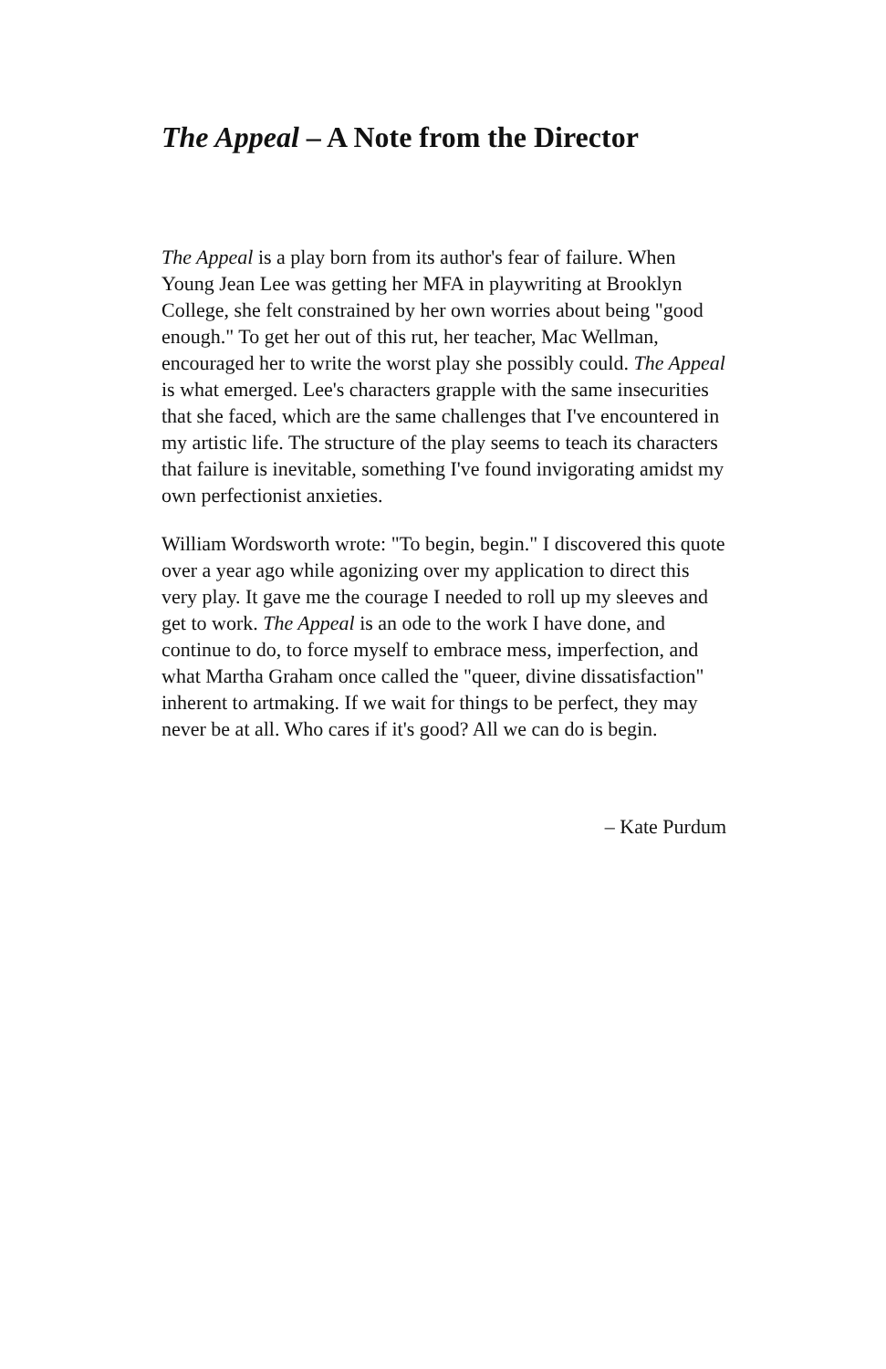The Appeal – A Note from the Director
The Appeal is a play born from its author's fear of failure. When Young Jean Lee was getting her MFA in playwriting at Brooklyn College, she felt constrained by her own worries about being "good enough." To get her out of this rut, her teacher, Mac Wellman, encouraged her to write the worst play she possibly could. The Appeal is what emerged. Lee's characters grapple with the same insecurities that she faced, which are the same challenges that I've encountered in my artistic life. The structure of the play seems to teach its characters that failure is inevitable, something I've found invigorating amidst my own perfectionist anxieties.
William Wordsworth wrote: "To begin, begin." I discovered this quote over a year ago while agonizing over my application to direct this very play. It gave me the courage I needed to roll up my sleeves and get to work. The Appeal is an ode to the work I have done, and continue to do, to force myself to embrace mess, imperfection, and what Martha Graham once called the "queer, divine dissatisfaction" inherent to artmaking. If we wait for things to be perfect, they may never be at all. Who cares if it's good? All we can do is begin.
– Kate Purdum